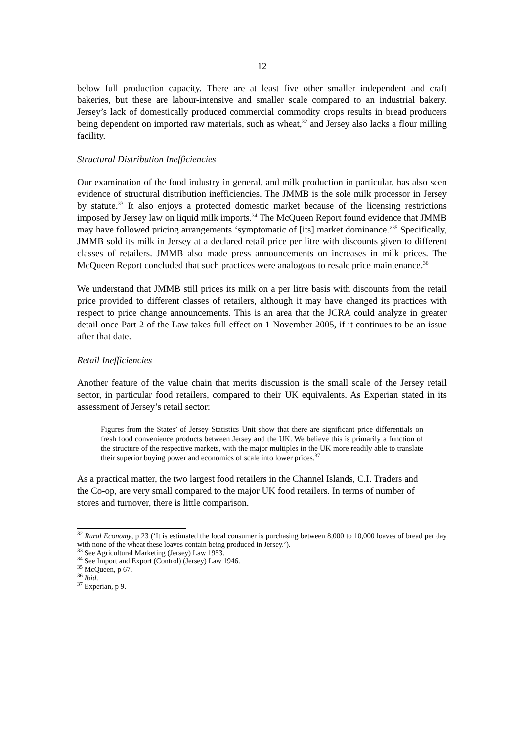12
below full production capacity. There are at least five other smaller independent and craft bakeries, but these are labour-intensive and smaller scale compared to an industrial bakery. Jersey’s lack of domestically produced commercial commodity crops results in bread producers being dependent on imported raw materials, such as wheat,<sup>32</sup> and Jersey also lacks a flour milling facility.
Structural Distribution Inefficiencies
Our examination of the food industry in general, and milk production in particular, has also seen evidence of structural distribution inefficiencies. The JMMB is the sole milk processor in Jersey by statute.<sup>33</sup> It also enjoys a protected domestic market because of the licensing restrictions imposed by Jersey law on liquid milk imports.<sup>34</sup> The McQueen Report found evidence that JMMB may have followed pricing arrangements ‘symptomatic of [its] market dominance.’<sup>35</sup> Specifically, JMMB sold its milk in Jersey at a declared retail price per litre with discounts given to different classes of retailers. JMMB also made press announcements on increases in milk prices. The McQueen Report concluded that such practices were analogous to resale price maintenance.<sup>36</sup>
We understand that JMMB still prices its milk on a per litre basis with discounts from the retail price provided to different classes of retailers, although it may have changed its practices with respect to price change announcements. This is an area that the JCRA could analyze in greater detail once Part 2 of the Law takes full effect on 1 November 2005, if it continues to be an issue after that date.
Retail Inefficiencies
Another feature of the value chain that merits discussion is the small scale of the Jersey retail sector, in particular food retailers, compared to their UK equivalents. As Experian stated in its assessment of Jersey’s retail sector:
Figures from the States’ of Jersey Statistics Unit show that there are significant price differentials on fresh food convenience products between Jersey and the UK. We believe this is primarily a function of the structure of the respective markets, with the major multiples in the UK more readily able to translate their superior buying power and economics of scale into lower prices.<sup>37</sup>
As a practical matter, the two largest food retailers in the Channel Islands, C.I. Traders and the Co-op, are very small compared to the major UK food retailers. In terms of number of stores and turnover, there is little comparison.
<sup>32</sup> Rural Economy, p 23 (‘It is estimated the local consumer is purchasing between 8,000 to 10,000 loaves of bread per day with none of the wheat these loaves contain being produced in Jersey.’).
<sup>33</sup> See Agricultural Marketing (Jersey) Law 1953.
<sup>34</sup> See Import and Export (Control) (Jersey) Law 1946.
<sup>35</sup> McQueen, p 67.
<sup>36</sup> Ibid.
<sup>37</sup> Experian, p 9.